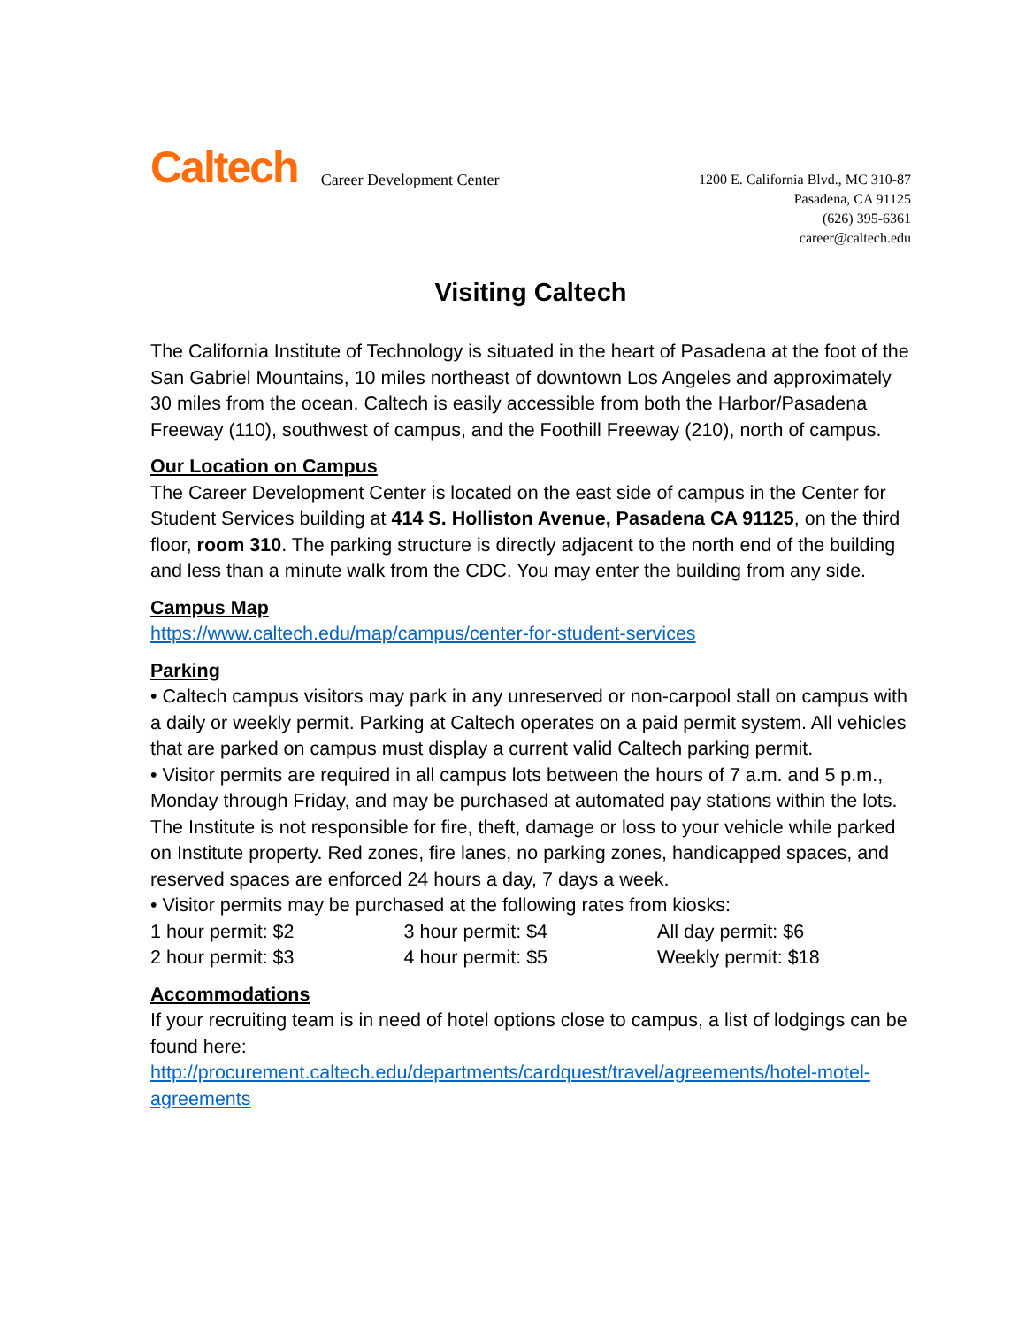Caltech Career Development Center
1200 E. California Blvd., MC 310-87
Pasadena, CA 91125
(626) 395-6361
career@caltech.edu
Visiting Caltech
The California Institute of Technology is situated in the heart of Pasadena at the foot of the San Gabriel Mountains, 10 miles northeast of downtown Los Angeles and approximately 30 miles from the ocean. Caltech is easily accessible from both the Harbor/Pasadena Freeway (110), southwest of campus, and the Foothill Freeway (210), north of campus.
Our Location on Campus
The Career Development Center is located on the east side of campus in the Center for Student Services building at 414 S. Holliston Avenue, Pasadena CA 91125, on the third floor, room 310. The parking structure is directly adjacent to the north end of the building and less than a minute walk from the CDC. You may enter the building from any side.
Campus Map
https://www.caltech.edu/map/campus/center-for-student-services
Parking
• Caltech campus visitors may park in any unreserved or non-carpool stall on campus with a daily or weekly permit. Parking at Caltech operates on a paid permit system. All vehicles that are parked on campus must display a current valid Caltech parking permit.
• Visitor permits are required in all campus lots between the hours of 7 a.m. and 5 p.m., Monday through Friday, and may be purchased at automated pay stations within the lots. The Institute is not responsible for fire, theft, damage or loss to your vehicle while parked on Institute property. Red zones, fire lanes, no parking zones, handicapped spaces, and reserved spaces are enforced 24 hours a day, 7 days a week.
• Visitor permits may be purchased at the following rates from kiosks:
| 1 hour permit: $2 | 3 hour permit: $4 | All day permit: $6 |
| 2 hour permit: $3 | 4 hour permit: $5 | Weekly permit: $18 |
Accommodations
If your recruiting team is in need of hotel options close to campus, a list of lodgings can be found here:
http://procurement.caltech.edu/departments/cardquest/travel/agreements/hotel-motel-agreements